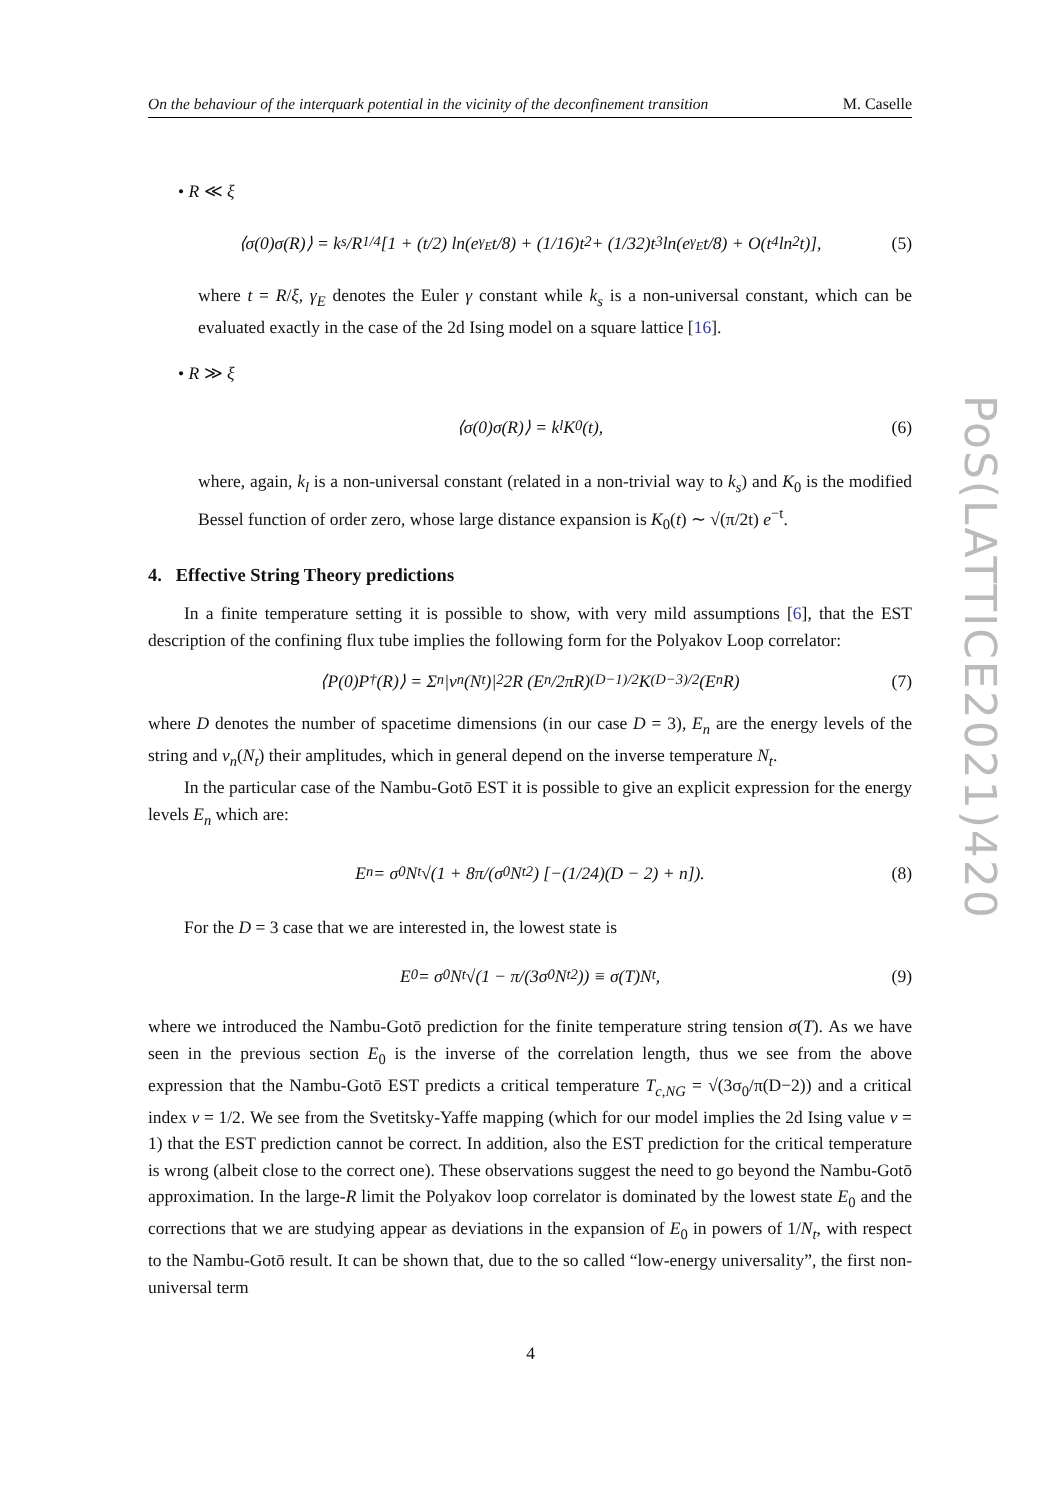On the behaviour of the interquark potential in the vicinity of the deconfinement transition M. Caselle
• R ≪ ξ
⟨σ(0)σ(R)⟩ = k<sub>s</sub>/R<sup>1/4</sup> [1 + (t/2) ln(e<sup>γ<sub>E</sub></sup>t/8) + (1/16)t<sup>2</sup> + (1/32)t<sup>3</sup> ln(e<sup>γ<sub>E</sub></sup>t/8) + O(t<sup>4</sup> ln<sup>2</sup> t)], (5)
where t = R/ξ, γ<sub>E</sub> denotes the Euler γ constant while k<sub>s</sub> is a non-universal constant, which can be evaluated exactly in the case of the 2d Ising model on a square lattice [16].
• R ≫ ξ
⟨σ(0)σ(R)⟩ = k<sub>l</sub>K<sub>0</sub>(t), (6)
where, again, k<sub>l</sub> is a non-universal constant (related in a non-trivial way to k<sub>s</sub>) and K<sub>0</sub> is the modified Bessel function of order zero, whose large distance expansion is K<sub>0</sub>(t) ∼ √(π/2t) e<sup>−t</sup>.
4. Effective String Theory predictions
In a finite temperature setting it is possible to show, with very mild assumptions [6], that the EST description of the confining flux tube implies the following form for the Polyakov Loop correlator:
⟨P(0)P<sup>†</sup>(R)⟩ = Σ<sub>n</sub> |v<sub>n</sub>(N<sub>t</sub>)|<sup>2</sup>2R (E<sub>n</sub>/2πR)<sup>(D−1)/2</sup> K<sub>(D−3)/2</sub>(E<sub>n</sub>R) (7)
where D denotes the number of spacetime dimensions (in our case D = 3), E<sub>n</sub> are the energy levels of the string and v<sub>n</sub>(N<sub>t</sub>) their amplitudes, which in general depend on the inverse temperature N<sub>t</sub>.
In the particular case of the Nambu-Gotō EST it is possible to give an explicit expression for the energy levels E<sub>n</sub> which are:
E<sub>n</sub> = σ<sub>0</sub>N<sub>t</sub> √(1 + 8π/(σ<sub>0</sub>N<sub>t</sub><sup>2</sup>) [−(1/24)(D − 2) + n]). (8)
For the D = 3 case that we are interested in, the lowest state is
E<sub>0</sub> = σ<sub>0</sub>N<sub>t</sub> √(1 − π/(3σ<sub>0</sub>N<sub>t</sub><sup>2</sup>)) ≡ σ(T)N<sub>t</sub>, (9)
where we introduced the Nambu-Gotō prediction for the finite temperature string tension σ(T). As we have seen in the previous section E<sub>0</sub> is the inverse of the correlation length, thus we see from the above expression that the Nambu-Gotō EST predicts a critical temperature T<sub>c,NG</sub> = √(3σ<sub>0</sub>/π(D−2)) and a critical index ν = 1/2. We see from the Svetitsky-Yaffe mapping (which for our model implies the 2d Ising value ν = 1) that the EST prediction cannot be correct. In addition, also the EST prediction for the critical temperature is wrong (albeit close to the correct one). These observations suggest the need to go beyond the Nambu-Gotō approximation. In the large-R limit the Polyakov loop correlator is dominated by the lowest state E<sub>0</sub> and the corrections that we are studying appear as deviations in the expansion of E<sub>0</sub> in powers of 1/N<sub>t</sub>, with respect to the Nambu-Gotō result. It can be shown that, due to the so called “low-energy universality”, the first non-universal term
PoS(LATTICE2021)420
4